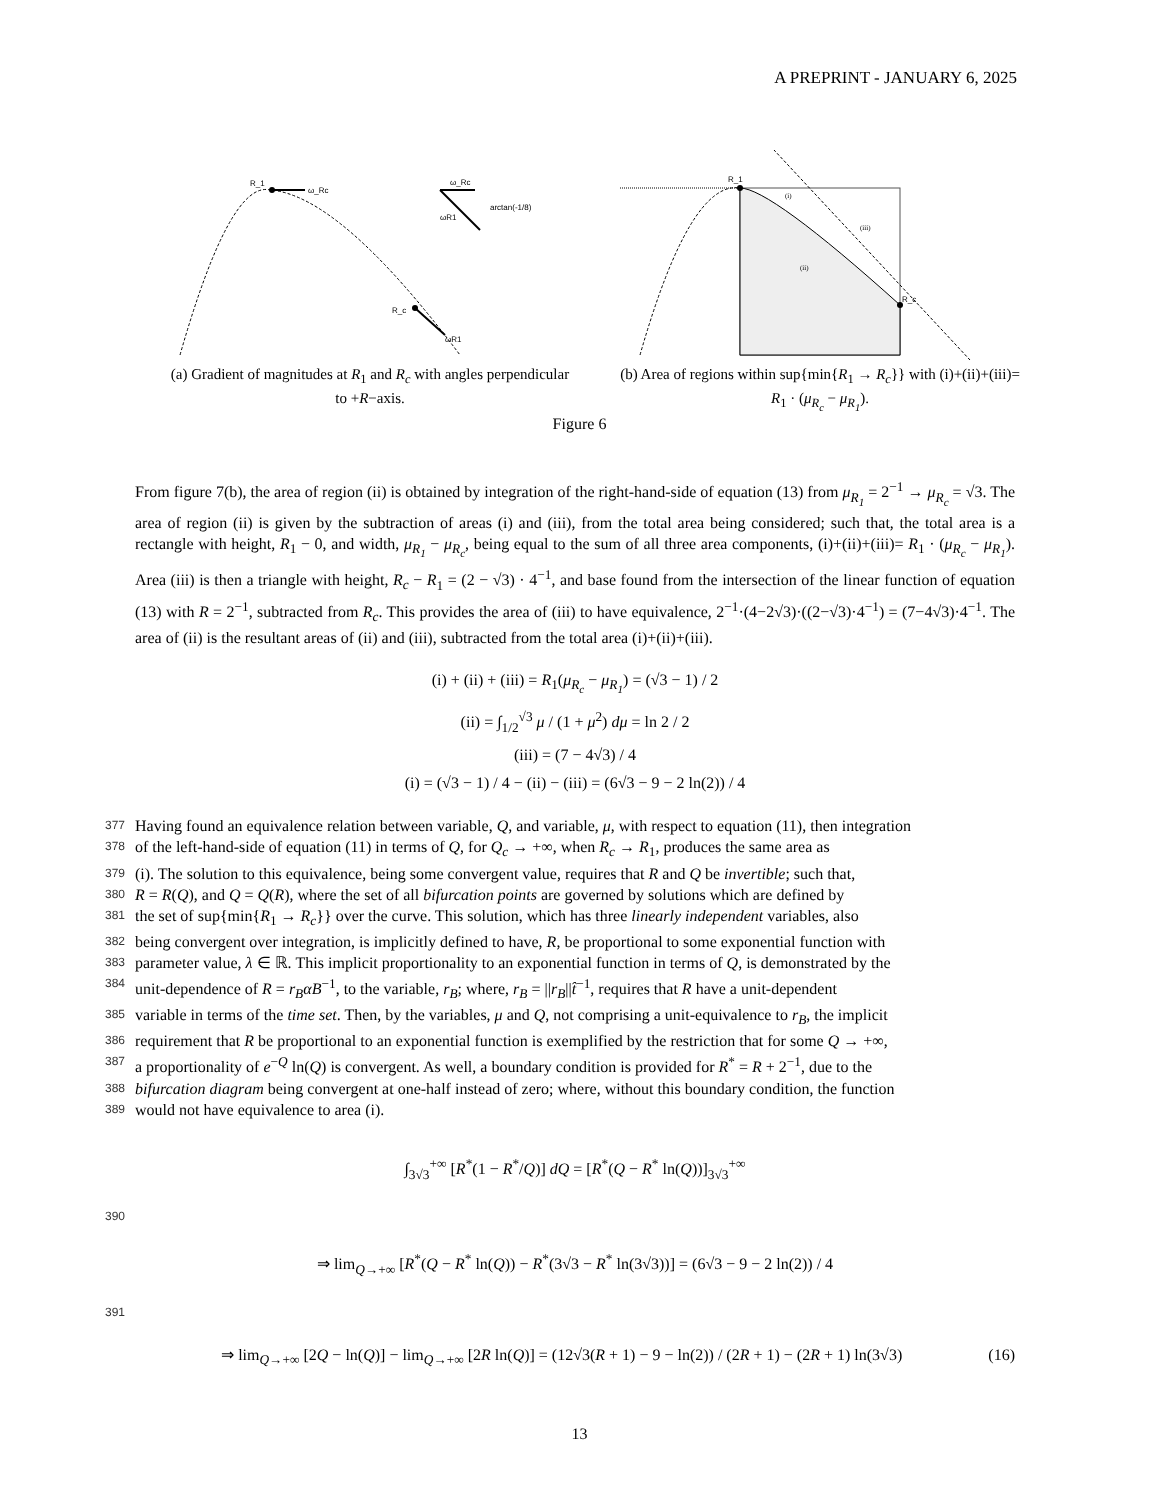A PREPRINT - JANUARY 6, 2025
R_1
ω_Rc
R_c
ωR1
ω_Rc
ωR1
arctan(-1/8)
(a) Gradient of magnitudes at R<sub>1</sub> and R<sub>c</sub> with angles perpendicular to +R−axis.
R_1
R_c
(i)
(ii)
(iii)
(b) Area of regions within sup{min{R<sub>1</sub> → R<sub>c</sub>}} with (i)+(ii)+(iii)= R<sub>1</sub> · (μ<sub>R<sub>c</sub></sub> − μ<sub>R<sub>1</sub></sub>).
Figure 6
From figure 7(b), the area of region (ii) is obtained by integration of the right-hand-side of equation (13) from μ<sub>R<sub>1</sub></sub> = 2<sup>−1</sup> → μ<sub>R<sub>c</sub></sub> = √3. The area of region (ii) is given by the subtraction of areas (i) and (iii), from the total area being considered; such that, the total area is a rectangle with height, R<sub>1</sub> − 0, and width, μ<sub>R<sub>1</sub></sub> − μ<sub>R<sub>c</sub></sub>, being equal to the sum of all three area components, (i)+(ii)+(iii)= R<sub>1</sub> · (μ<sub>R<sub>c</sub></sub> − μ<sub>R<sub>1</sub></sub>). Area (iii) is then a triangle with height, R<sub>c</sub> − R<sub>1</sub> = (2 − √3) · 4<sup>−1</sup>, and base found from the intersection of the linear function of equation (13) with R = 2<sup>−1</sup>, subtracted from R<sub>c</sub>. This provides the area of (iii) to have equivalence, 2<sup>−1</sup>·(4−2√3)·((2−√3)·4<sup>−1</sup>) = (7−4√3)·4<sup>−1</sup>. The area of (ii) is the resultant areas of (ii) and (iii), subtracted from the total area (i)+(ii)+(iii).
(i) + (ii) + (iii) = R<sub>1</sub>(μ<sub>R<sub>c</sub></sub> − μ<sub>R<sub>1</sub></sub>) = (√3 − 1) / 2
(ii) = ∫<sub>1/2</sub><sup>√3</sup> μ / (1 + μ<sup>2</sup>) dμ = ln 2 / 2
(iii) = (7 − 4√3) / 4
(i) = (√3 − 1) / 4 − (ii) − (iii) = (6√3 − 9 − 2 ln(2)) / 4
377 Having found an equivalence relation between variable, Q, and variable, μ, with respect to equation (11), then integration
378 of the left-hand-side of equation (11) in terms of Q, for Q<sub>c</sub> → +∞, when R<sub>c</sub> → R<sub>1</sub>, produces the same area as
379 (i). The solution to this equivalence, being some convergent value, requires that R and Q be invertible; such that,
380 R = R(Q), and Q = Q(R), where the set of all bifurcation points are governed by solutions which are defined by
381 the set of sup{min{R<sub>1</sub> → R<sub>c</sub>}} over the curve. This solution, which has three linearly independent variables, also
382 being convergent over integration, is implicitly defined to have, R, be proportional to some exponential function with
383 parameter value, λ ∈ ℝ. This implicit proportionality to an exponential function in terms of Q, is demonstrated by the
384 unit-dependence of R = r<sub>B</sub>αB<sup>−1</sup>, to the variable, r<sub>B</sub>; where, r<sub>B</sub> = ||r<sub>B</sub>||t̂<sup>−1</sup>, requires that R have a unit-dependent
385 variable in terms of the time set. Then, by the variables, μ and Q, not comprising a unit-equivalence to r<sub>B</sub>, the implicit
386 requirement that R be proportional to an exponential function is exemplified by the restriction that for some Q → +∞,
387 a proportionality of e<sup>−Q</sup> ln(Q) is convergent. As well, a boundary condition is provided for R<sup>*</sup> = R + 2<sup>−1</sup>, due to the
388 bifurcation diagram being convergent at one-half instead of zero; where, without this boundary condition, the function
389 would not have equivalence to area (i).
∫<sub>3√3</sub><sup>+∞</sup> [R<sup>*</sup>(1 − R<sup>*</sup>/Q)] dQ = [R<sup>*</sup>(Q − R<sup>*</sup> ln(Q))]<sub>3√3</sub><sup>+∞</sup>
390
⇒ lim<sub>Q→+∞</sub> [R<sup>*</sup>(Q − R<sup>*</sup> ln(Q)) − R<sup>*</sup>(3√3 − R<sup>*</sup> ln(3√3))] = (6√3 − 9 − 2 ln(2)) / 4
391
⇒ lim<sub>Q→+∞</sub> [2Q − ln(Q)] − lim<sub>Q→+∞</sub> [2R ln(Q)] = (12√3(R + 1) − 9 − ln(2)) / (2R + 1) − (2R + 1) ln(3√3) (16)
13